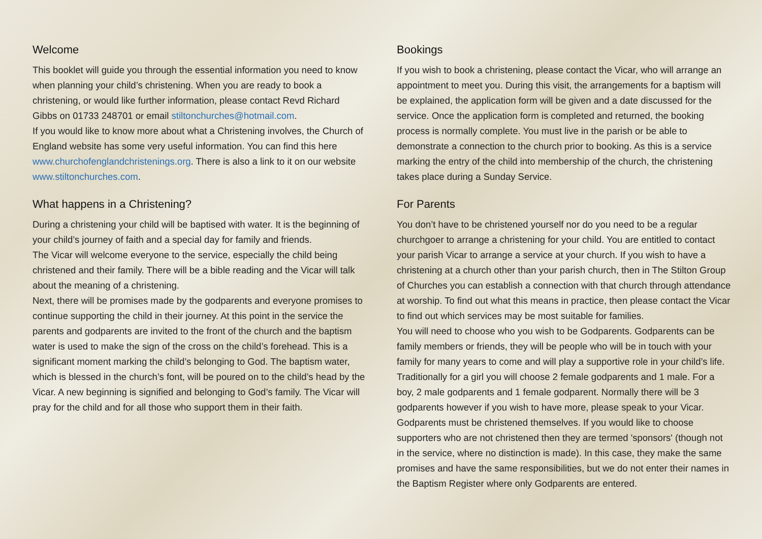Welcome
This booklet will guide you through the essential information you need to know when planning your child’s christening. When you are ready to book a christening, or would like further information, please contact Revd Richard Gibbs on 01733 248701 or email stiltonchurches@hotmail.com.
If you would like to know more about what a Christening involves, the Church of England website has some very useful information. You can find this here www.churchofenglandchristenings.org. There is also a link to it on our website www.stiltonchurches.com.
What happens in a Christening?
During a christening your child will be baptised with water. It is the beginning of your child’s journey of faith and a special day for family and friends.
The Vicar will welcome everyone to the service, especially the child being christened and their family. There will be a bible reading and the Vicar will talk about the meaning of a christening.
Next, there will be promises made by the godparents and everyone promises to continue supporting the child in their journey. At this point in the service the parents and godparents are invited to the front of the church and the baptism water is used to make the sign of the cross on the child’s forehead. This is a significant moment marking the child’s belonging to God. The baptism water, which is blessed in the church’s font, will be poured on to the child’s head by the Vicar. A new beginning is signified and belonging to God’s family. The Vicar will pray for the child and for all those who support them in their faith.
Bookings
If you wish to book a christening, please contact the Vicar, who will arrange an appointment to meet you. During this visit, the arrangements for a baptism will be explained, the application form will be given and a date discussed for the service. Once the application form is completed and returned, the booking process is normally complete. You must live in the parish or be able to demonstrate a connection to the church prior to booking. As this is a service marking the entry of the child into membership of the church, the christening takes place during a Sunday Service.
For Parents
You don’t have to be christened yourself nor do you need to be a regular churchgoer to arrange a christening for your child. You are entitled to contact your parish Vicar to arrange a service at your church. If you wish to have a christening at a church other than your parish church, then in The Stilton Group of Churches you can establish a connection with that church through attendance at worship. To find out what this means in practice, then please contact the Vicar to find out which services may be most suitable for families.
You will need to choose who you wish to be Godparents. Godparents can be family members or friends, they will be people who will be in touch with your family for many years to come and will play a supportive role in your child’s life. Traditionally for a girl you will choose 2 female godparents and 1 male. For a boy, 2 male godparents and 1 female godparent. Normally there will be 3 godparents however if you wish to have more, please speak to your Vicar. Godparents must be christened themselves. If you would like to choose supporters who are not christened then they are termed 'sponsors' (though not in the service, where no distinction is made). In this case, they make the same promises and have the same responsibilities, but we do not enter their names in the Baptism Register where only Godparents are entered.